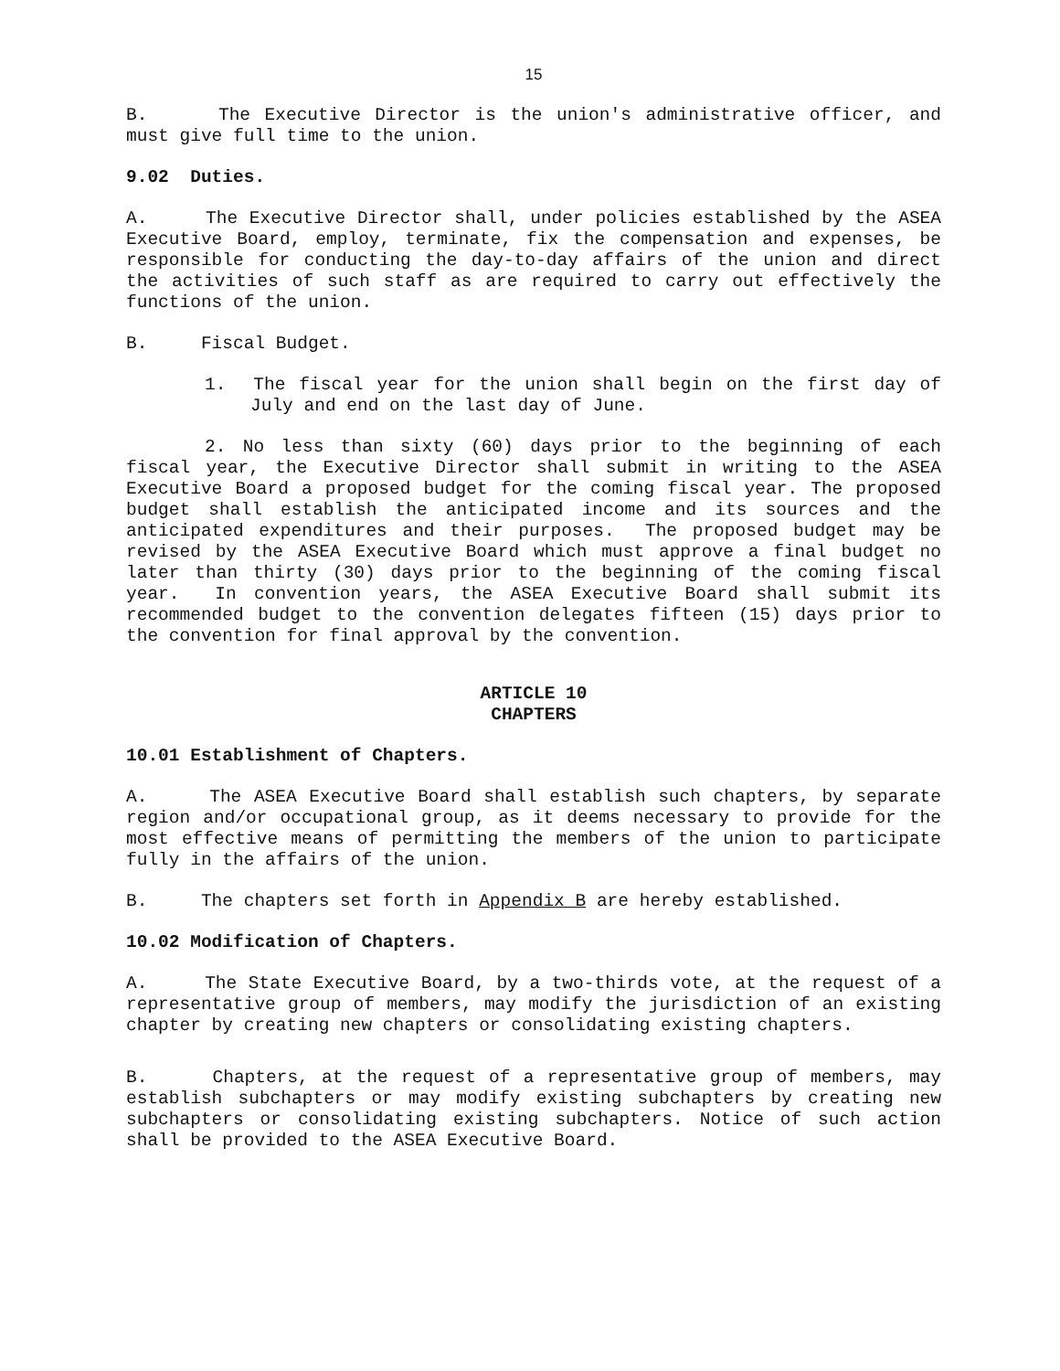15
B. The Executive Director is the union's administrative officer, and must give full time to the union.
9.02 Duties.
A. The Executive Director shall, under policies established by the ASEA Executive Board, employ, terminate, fix the compensation and expenses, be responsible for conducting the day-to-day affairs of the union and direct the activities of such staff as are required to carry out effectively the functions of the union.
B. Fiscal Budget.
1. The fiscal year for the union shall begin on the first day of July and end on the last day of June.
2. No less than sixty (60) days prior to the beginning of each fiscal year, the Executive Director shall submit in writing to the ASEA Executive Board a proposed budget for the coming fiscal year. The proposed budget shall establish the anticipated income and its sources and the anticipated expenditures and their purposes. The proposed budget may be revised by the ASEA Executive Board which must approve a final budget no later than thirty (30) days prior to the beginning of the coming fiscal year. In convention years, the ASEA Executive Board shall submit its recommended budget to the convention delegates fifteen (15) days prior to the convention for final approval by the convention.
ARTICLE 10
CHAPTERS
10.01 Establishment of Chapters.
A. The ASEA Executive Board shall establish such chapters, by separate region and/or occupational group, as it deems necessary to provide for the most effective means of permitting the members of the union to participate fully in the affairs of the union.
B. The chapters set forth in Appendix B are hereby established.
10.02 Modification of Chapters.
A. The State Executive Board, by a two-thirds vote, at the request of a representative group of members, may modify the jurisdiction of an existing chapter by creating new chapters or consolidating existing chapters.
B. Chapters, at the request of a representative group of members, may establish subchapters or may modify existing subchapters by creating new subchapters or consolidating existing subchapters. Notice of such action shall be provided to the ASEA Executive Board.